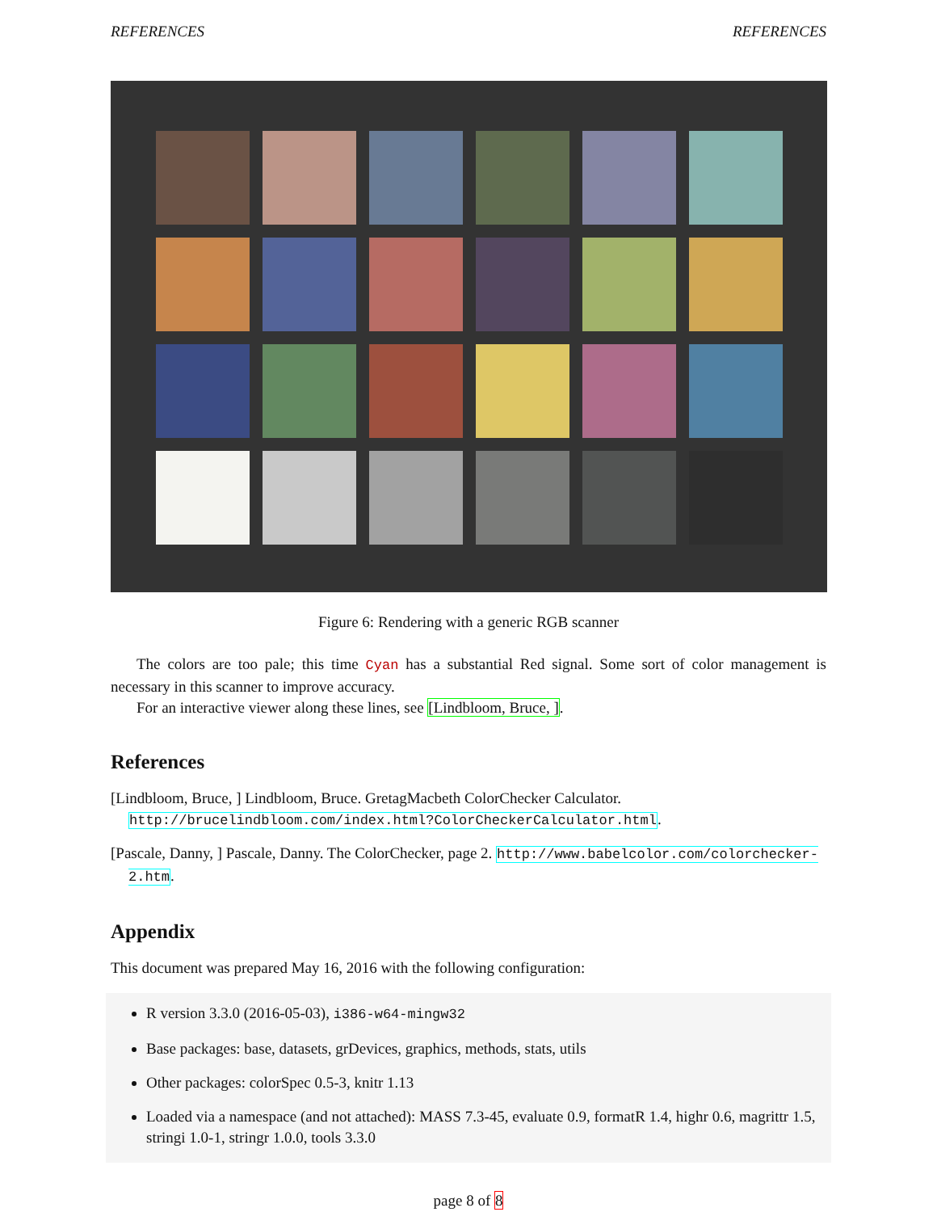REFERENCES REFERENCES
Figure 6: Rendering with a generic RGB scanner
The colors are too pale; this time Cyan has a substantial Red signal. Some sort of color management is necessary in this scanner to improve accuracy.
For an interactive viewer along these lines, see [Lindbloom, Bruce, ].
References
[Lindbloom, Bruce, ] Lindbloom, Bruce. GretagMacbeth ColorChecker Calculator. http://brucelindbloom.com/index.html?ColorCheckerCalculator.html.
[Pascale, Danny, ] Pascale, Danny. The ColorChecker, page 2. http://www.babelcolor.com/colorchecker-2.htm.
Appendix
This document was prepared May 16, 2016 with the following configuration:
R version 3.3.0 (2016-05-03), i386-w64-mingw32
Base packages: base, datasets, grDevices, graphics, methods, stats, utils
Other packages: colorSpec 0.5-3, knitr 1.13
Loaded via a namespace (and not attached): MASS 7.3-45, evaluate 0.9, formatR 1.4, highr 0.6, magrittr 1.5, stringi 1.0-1, stringr 1.0.0, tools 3.3.0
page 8 of 8